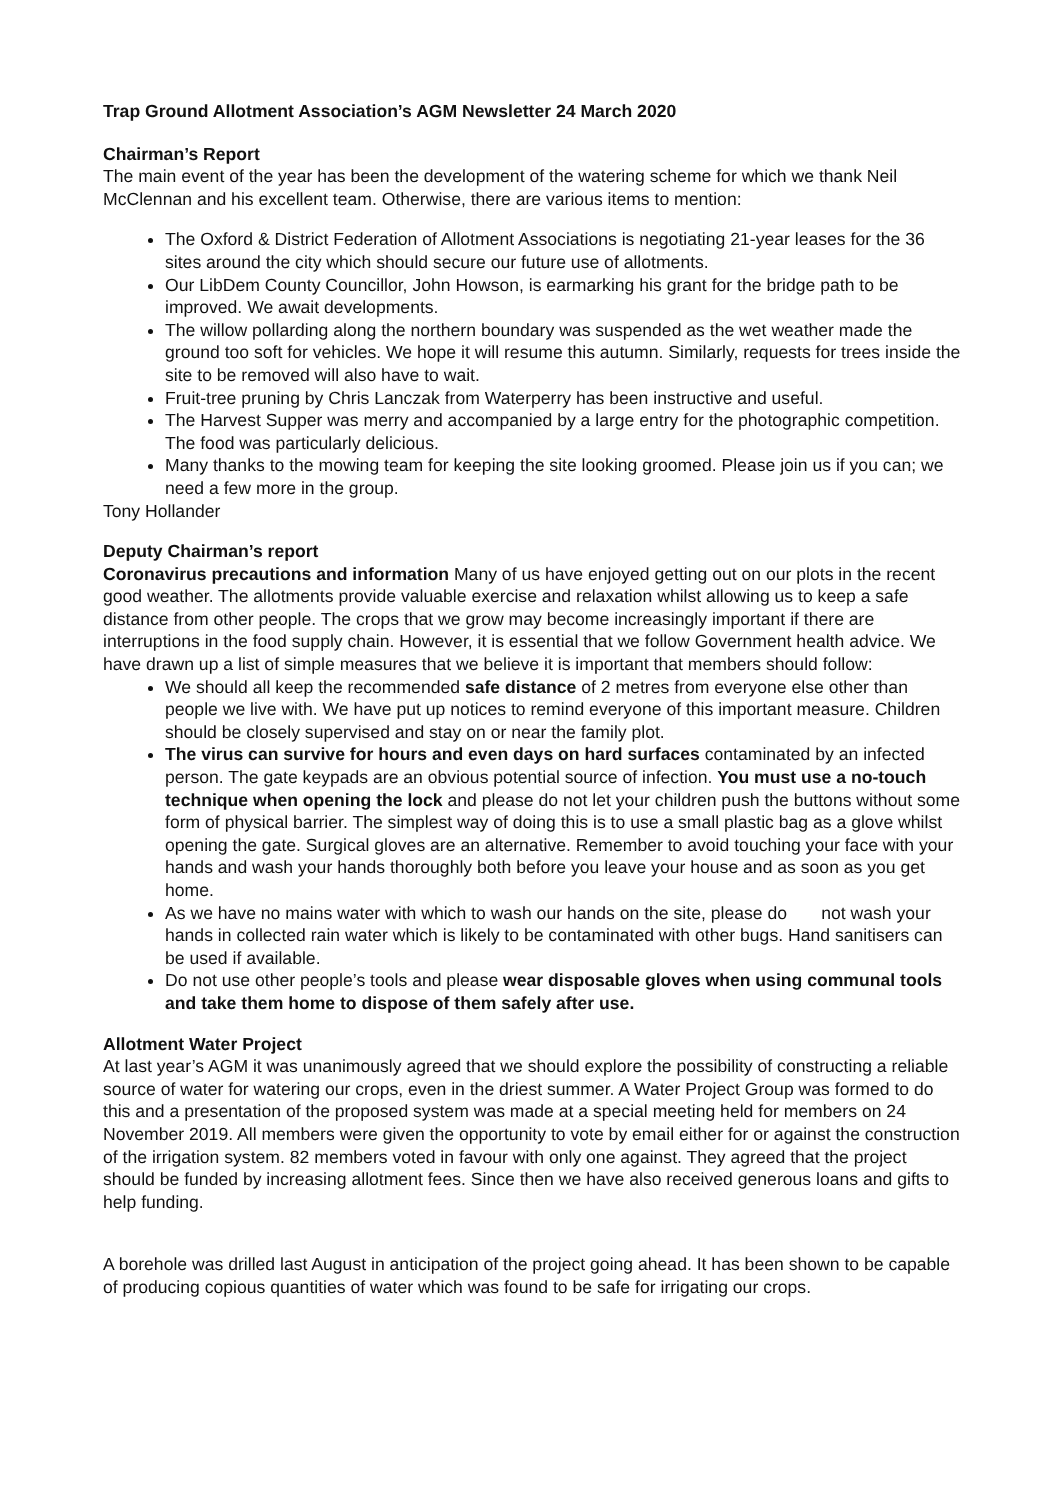Trap Ground Allotment Association’s AGM Newsletter 24 March 2020
Chairman’s Report
The main event of the year has been the development of the watering scheme for which we thank Neil McClennan and his excellent team. Otherwise, there are various items to mention:
The Oxford & District Federation of Allotment Associations is negotiating 21-year leases for the 36 sites around the city which should secure our future use of allotments.
Our LibDem County Councillor, John Howson, is earmarking his grant for the bridge path to be improved. We await developments.
The willow pollarding along the northern boundary was suspended as the wet weather made the ground too soft for vehicles. We hope it will resume this autumn. Similarly, requests for trees inside the site to be removed will also have to wait.
Fruit-tree pruning by Chris Lanczak from Waterperry has been instructive and useful.
The Harvest Supper was merry and accompanied by a large entry for the photographic competition. The food was particularly delicious.
Many thanks to the mowing team for keeping the site looking groomed. Please join us if you can; we need a few more in the group.
Tony Hollander
Deputy Chairman’s report
Coronavirus precautions and information Many of us have enjoyed getting out on our plots in the recent good weather. The allotments provide valuable exercise and relaxation whilst allowing us to keep a safe distance from other people. The crops that we grow may become increasingly important if there are interruptions in the food supply chain. However, it is essential that we follow Government health advice. We have drawn up a list of simple measures that we believe it is important that members should follow:
We should all keep the recommended safe distance of 2 metres from everyone else other than people we live with. We have put up notices to remind everyone of this important measure. Children should be closely supervised and stay on or near the family plot.
The virus can survive for hours and even days on hard surfaces contaminated by an infected person. The gate keypads are an obvious potential source of infection. You must use a no-touch technique when opening the lock and please do not let your children push the buttons without some form of physical barrier. The simplest way of doing this is to use a small plastic bag as a glove whilst opening the gate. Surgical gloves are an alternative. Remember to avoid touching your face with your hands and wash your hands thoroughly both before you leave your house and as soon as you get home.
As we have no mains water with which to wash our hands on the site, please do not wash your hands in collected rain water which is likely to be contaminated with other bugs. Hand sanitisers can be used if available.
Do not use other people’s tools and please wear disposable gloves when using communal tools and take them home to dispose of them safely after use.
Allotment Water Project
At last year’s AGM it was unanimously agreed that we should explore the possibility of constructing a reliable source of water for watering our crops, even in the driest summer. A Water Project Group was formed to do this and a presentation of the proposed system was made at a special meeting held for members on 24 November 2019. All members were given the opportunity to vote by email either for or against the construction of the irrigation system. 82 members voted in favour with only one against. They agreed that the project should be funded by increasing allotment fees. Since then we have also received generous loans and gifts to help funding.
A borehole was drilled last August in anticipation of the project going ahead. It has been shown to be capable of producing copious quantities of water which was found to be safe for irrigating our crops.